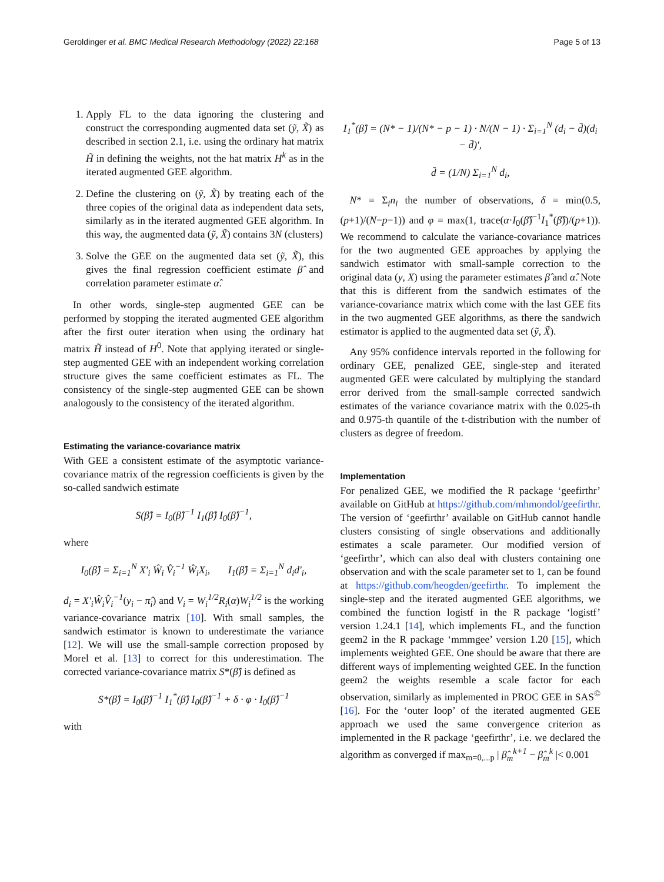Geroldinger et al. BMC Medical Research Methodology (2022) 22:168 Page 5 of 13
1. Apply FL to the data ignoring the clustering and construct the corresponding augmented data set (ỹ, X̃) as described in section 2.1, i.e. using the ordinary hat matrix H̃ in defining the weights, not the hat matrix H<sup>k</sup> as in the iterated augmented GEE algorithm.
2. Define the clustering on (ỹ, X̃) by treating each of the three copies of the original data as independent data sets, similarly as in the iterated augmented GEE algorithm. In this way, the augmented data (ỹ, X̃) contains 3N (clusters)
3. Solve the GEE on the augmented data set (ỹ, X̃), this gives the final regression coefficient estimate β̂ and correlation parameter estimate α̂.
In other words, single-step augmented GEE can be performed by stopping the iterated augmented GEE algorithm after the first outer iteration when using the ordinary hat matrix H̃ instead of H<sup>0</sup>. Note that applying iterated or single-step augmented GEE with an independent working correlation structure gives the same coefficient estimates as FL. The consistency of the single-step augmented GEE can be shown analogously to the consistency of the iterated algorithm.
Estimating the variance-covariance matrix
With GEE a consistent estimate of the asymptotic variance-covariance matrix of the regression coefficients is given by the so-called sandwich estimate
S(β̂) = I<sub>0</sub>(β̂)<sup>−1</sup> I<sub>1</sub>(β̂) I<sub>0</sub>(β̂)<sup>−1</sup>,
where
I<sub>0</sub>(β̂) = Σ<sub>i=1</sub><sup>N</sup> X′<sub>i</sub> Ŵ<sub>i</sub> V̂<sub>i</sub><sup>−1</sup> Ŵ<sub>i</sub>X<sub>i</sub>, I<sub>1</sub>(β̂) = Σ<sub>i=1</sub><sup>N</sup> d<sub>i</sub>d′<sub>i</sub>,
d<sub>i</sub> = X′<sub>i</sub>Ŵ<sub>i</sub>V̂<sub>i</sub><sup>−1</sup>(y<sub>i</sub> − π̂<sub>i</sub>) and V<sub>i</sub> = W<sub>i</sub><sup>1/2</sup>R<sub>i</sub>(α)W<sub>i</sub><sup>1/2</sup> is the working variance-covariance matrix [10]. With small samples, the sandwich estimator is known to underestimate the variance [12]. We will use the small-sample correction proposed by Morel et al. [13] to correct for this underestimation. The corrected variance-covariance matrix S*(β̂) is defined as
S*(β̂) = I<sub>0</sub>(β̂)<sup>−1</sup> I<sub>1</sub><sup>*</sup>(β̂) I<sub>0</sub>(β̂)<sup>−1</sup> + δ · φ · I<sub>0</sub>(β̂)<sup>−1</sup>
with
I<sub>1</sub><sup>*</sup>(β̂) = (N* − 1)/(N* − p − 1) · N/(N − 1) · Σ<sub>i=1</sub><sup>N</sup> (d<sub>i</sub> − d̄)(d<sub>i</sub> − d̄)′,
d̄ = (1/N) Σ<sub>i=1</sub><sup>N</sup> d<sub>i</sub>,
N* = Σ<sub>i</sub>n<sub>i</sub> the number of observations, δ = min(0.5, (p+1)/(N−p−1)) and φ = max(1, trace(α·I<sub>0</sub>(β̂)<sup>−1</sup>I<sub>1</sub><sup>*</sup>(β̂))/(p+1)). We recommend to calculate the variance-covariance matrices for the two augmented GEE approaches by applying the sandwich estimator with small-sample correction to the original data (y, X) using the parameter estimates β̂ and α̂. Note that this is different from the sandwich estimates of the variance-covariance matrix which come with the last GEE fits in the two augmented GEE algorithms, as there the sandwich estimator is applied to the augmented data set (ỹ, X̃).
Any 95% confidence intervals reported in the following for ordinary GEE, penalized GEE, single-step and iterated augmented GEE were calculated by multiplying the standard error derived from the small-sample corrected sandwich estimates of the variance covariance matrix with the 0.025-th and 0.975-th quantile of the t-distribution with the number of clusters as degree of freedom.
Implementation
For penalized GEE, we modified the R package ‘geefirthr’ available on GitHub at https://github.com/mhmondol/geefirthr. The version of ‘geefirthr’ available on GitHub cannot handle clusters consisting of single observations and additionally estimates a scale parameter. Our modified version of ‘geefirthr’, which can also deal with clusters containing one observation and with the scale parameter set to 1, can be found at https://github.com/heogden/geefirthr. To implement the single-step and the iterated augmented GEE algorithms, we combined the function logistf in the R package ‘logistf’ version 1.24.1 [14], which implements FL, and the function geem2 in the R package ‘mmmgee’ version 1.20 [15], which implements weighted GEE. One should be aware that there are different ways of implementing weighted GEE. In the function geem2 the weights resemble a scale factor for each observation, similarly as implemented in PROC GEE in SAS<sup>©</sup> [16]. For the ‘outer loop’ of the iterated augmented GEE approach we used the same convergence criterion as implemented in the R package ‘geefirthr’, i.e. we declared the algorithm as converged if max<sub>m=0,...p</sub> | β̂<sub>m</sub><sup>k+1</sup> − β̂<sub>m</sub><sup>k</sup> |< 0.001